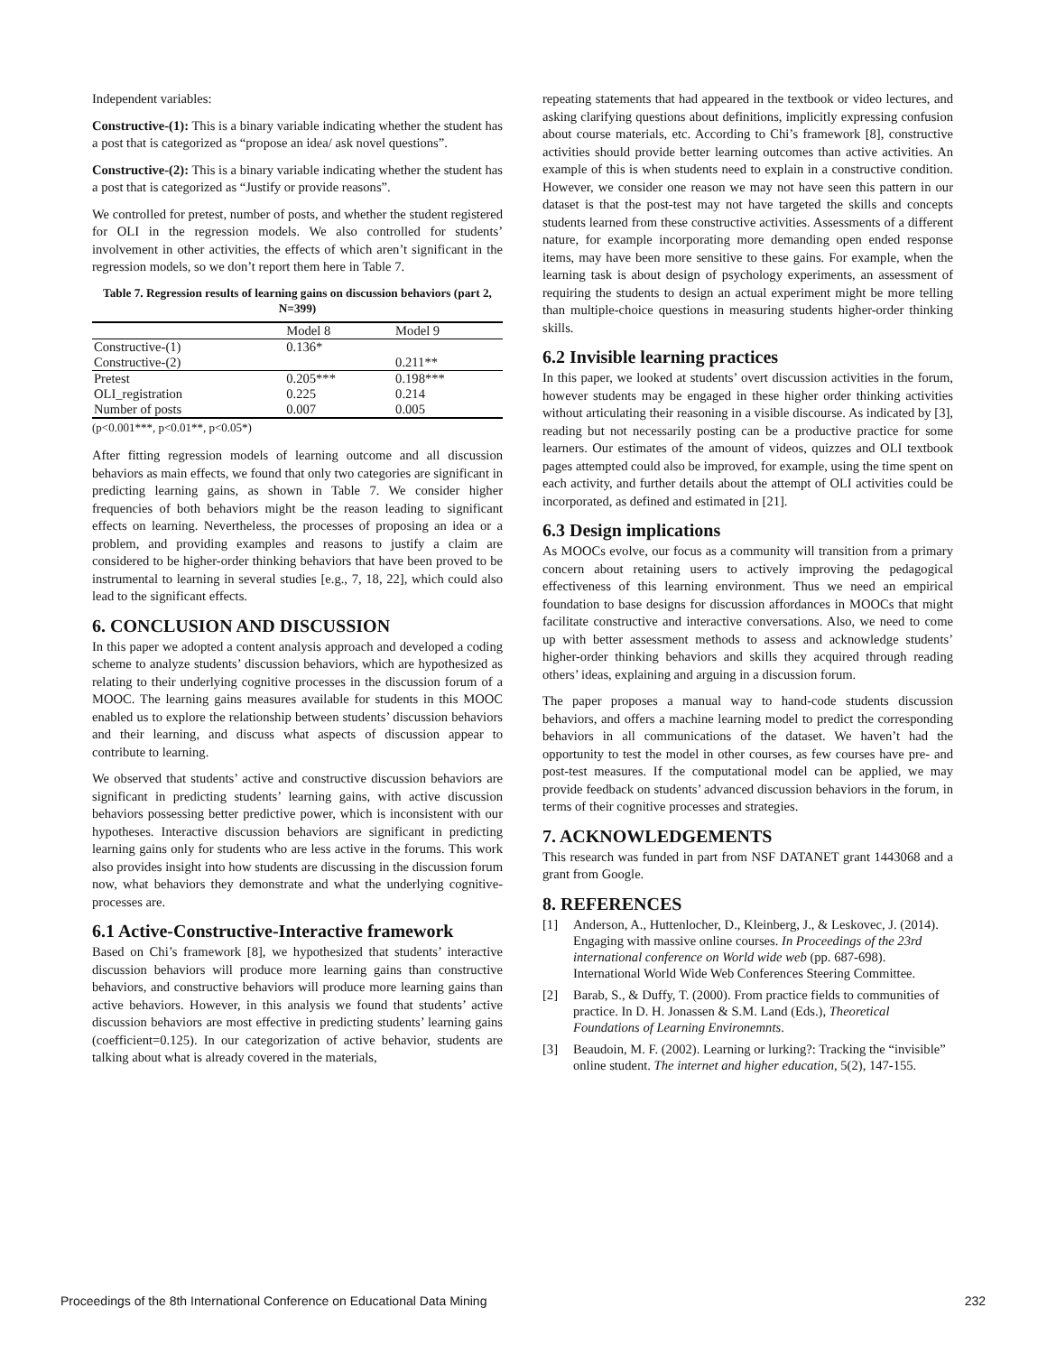Independent variables:
Constructive-(1): This is a binary variable indicating whether the student has a post that is categorized as “propose an idea/ ask novel questions”.
Constructive-(2): This is a binary variable indicating whether the student has a post that is categorized as “Justify or provide reasons”.
We controlled for pretest, number of posts, and whether the student registered for OLI in the regression models. We also controlled for students’ involvement in other activities, the effects of which aren’t significant in the regression models, so we don’t report them here in Table 7.
Table 7. Regression results of learning gains on discussion behaviors (part 2, N=399)
| | Model 8 | Model 9 |
| --- | --- | --- |
| Constructive-(1) | 0.136* | |
| Constructive-(2) | | 0.211** |
| Pretest | 0.205*** | 0.198*** |
| OLI_registration | 0.225 | 0.214 |
| Number of posts | 0.007 | 0.005 |
(p<0.001***, p<0.01**, p<0.05*)
After fitting regression models of learning outcome and all discussion behaviors as main effects, we found that only two categories are significant in predicting learning gains, as shown in Table 7. We consider higher frequencies of both behaviors might be the reason leading to significant effects on learning. Nevertheless, the processes of proposing an idea or a problem, and providing examples and reasons to justify a claim are considered to be higher-order thinking behaviors that have been proved to be instrumental to learning in several studies [e.g., 7, 18, 22], which could also lead to the significant effects.
6. CONCLUSION AND DISCUSSION
In this paper we adopted a content analysis approach and developed a coding scheme to analyze students’ discussion behaviors, which are hypothesized as relating to their underlying cognitive processes in the discussion forum of a MOOC. The learning gains measures available for students in this MOOC enabled us to explore the relationship between students’ discussion behaviors and their learning, and discuss what aspects of discussion appear to contribute to learning.
We observed that students’ active and constructive discussion behaviors are significant in predicting students’ learning gains, with active discussion behaviors possessing better predictive power, which is inconsistent with our hypotheses. Interactive discussion behaviors are significant in predicting learning gains only for students who are less active in the forums. This work also provides insight into how students are discussing in the discussion forum now, what behaviors they demonstrate and what the underlying cognitive-processes are.
6.1 Active-Constructive-Interactive framework
Based on Chi’s framework [8], we hypothesized that students’ interactive discussion behaviors will produce more learning gains than constructive behaviors, and constructive behaviors will produce more learning gains than active behaviors. However, in this analysis we found that students’ active discussion behaviors are most effective in predicting students’ learning gains (coefficient=0.125). In our categorization of active behavior, students are talking about what is already covered in the materials,
repeating statements that had appeared in the textbook or video lectures, and asking clarifying questions about definitions, implicitly expressing confusion about course materials, etc. According to Chi’s framework [8], constructive activities should provide better learning outcomes than active activities. An example of this is when students need to explain in a constructive condition. However, we consider one reason we may not have seen this pattern in our dataset is that the post-test may not have targeted the skills and concepts students learned from these constructive activities. Assessments of a different nature, for example incorporating more demanding open ended response items, may have been more sensitive to these gains. For example, when the learning task is about design of psychology experiments, an assessment of requiring the students to design an actual experiment might be more telling than multiple-choice questions in measuring students higher-order thinking skills.
6.2 Invisible learning practices
In this paper, we looked at students’ overt discussion activities in the forum, however students may be engaged in these higher order thinking activities without articulating their reasoning in a visible discourse. As indicated by [3], reading but not necessarily posting can be a productive practice for some learners. Our estimates of the amount of videos, quizzes and OLI textbook pages attempted could also be improved, for example, using the time spent on each activity, and further details about the attempt of OLI activities could be incorporated, as defined and estimated in [21].
6.3 Design implications
As MOOCs evolve, our focus as a community will transition from a primary concern about retaining users to actively improving the pedagogical effectiveness of this learning environment. Thus we need an empirical foundation to base designs for discussion affordances in MOOCs that might facilitate constructive and interactive conversations. Also, we need to come up with better assessment methods to assess and acknowledge students’ higher-order thinking behaviors and skills they acquired through reading others’ ideas, explaining and arguing in a discussion forum.
The paper proposes a manual way to hand-code students discussion behaviors, and offers a machine learning model to predict the corresponding behaviors in all communications of the dataset. We haven’t had the opportunity to test the model in other courses, as few courses have pre- and post-test measures. If the computational model can be applied, we may provide feedback on students’ advanced discussion behaviors in the forum, in terms of their cognitive processes and strategies.
7. ACKNOWLEDGEMENTS
This research was funded in part from NSF DATANET grant 1443068 and a grant from Google.
8. REFERENCES
[1] Anderson, A., Huttenlocher, D., Kleinberg, J., & Leskovec, J. (2014). Engaging with massive online courses. In Proceedings of the 23rd international conference on World wide web (pp. 687-698). International World Wide Web Conferences Steering Committee.
[2] Barab, S., & Duffy, T. (2000). From practice fields to communities of practice. In D. H. Jonassen & S.M. Land (Eds.), Theoretical Foundations of Learning Environemnts.
[3] Beaudoin, M. F. (2002). Learning or lurking?: Tracking the “invisible” online student. The internet and higher education, 5(2), 147-155.
Proceedings of the 8th International Conference on Educational Data Mining 232